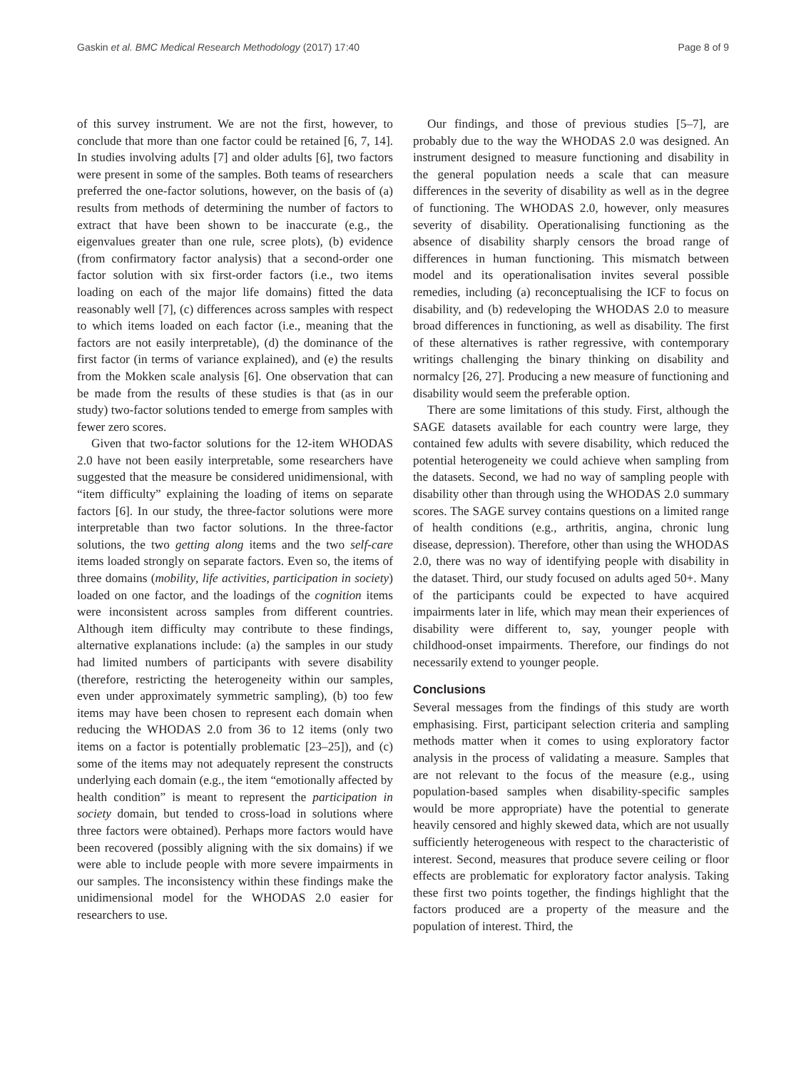Gaskin et al. BMC Medical Research Methodology (2017) 17:40 Page 8 of 9
of this survey instrument. We are not the first, however, to conclude that more than one factor could be retained [6, 7, 14]. In studies involving adults [7] and older adults [6], two factors were present in some of the samples. Both teams of researchers preferred the one-factor solutions, however, on the basis of (a) results from methods of determining the number of factors to extract that have been shown to be inaccurate (e.g., the eigenvalues greater than one rule, scree plots), (b) evidence (from confirmatory factor analysis) that a second-order one factor solution with six first-order factors (i.e., two items loading on each of the major life domains) fitted the data reasonably well [7], (c) differences across samples with respect to which items loaded on each factor (i.e., meaning that the factors are not easily interpretable), (d) the dominance of the first factor (in terms of variance explained), and (e) the results from the Mokken scale analysis [6]. One observation that can be made from the results of these studies is that (as in our study) two-factor solutions tended to emerge from samples with fewer zero scores.
Given that two-factor solutions for the 12-item WHODAS 2.0 have not been easily interpretable, some researchers have suggested that the measure be considered unidimensional, with “item difficulty” explaining the loading of items on separate factors [6]. In our study, the three-factor solutions were more interpretable than two factor solutions. In the three-factor solutions, the two getting along items and the two self-care items loaded strongly on separate factors. Even so, the items of three domains (mobility, life activities, participation in society) loaded on one factor, and the loadings of the cognition items were inconsistent across samples from different countries. Although item difficulty may contribute to these findings, alternative explanations include: (a) the samples in our study had limited numbers of participants with severe disability (therefore, restricting the heterogeneity within our samples, even under approximately symmetric sampling), (b) too few items may have been chosen to represent each domain when reducing the WHODAS 2.0 from 36 to 12 items (only two items on a factor is potentially problematic [23–25]), and (c) some of the items may not adequately represent the constructs underlying each domain (e.g., the item “emotionally affected by health condition” is meant to represent the participation in society domain, but tended to cross-load in solutions where three factors were obtained). Perhaps more factors would have been recovered (possibly aligning with the six domains) if we were able to include people with more severe impairments in our samples. The inconsistency within these findings make the unidimensional model for the WHODAS 2.0 easier for researchers to use.
Our findings, and those of previous studies [5–7], are probably due to the way the WHODAS 2.0 was designed. An instrument designed to measure functioning and disability in the general population needs a scale that can measure differences in the severity of disability as well as in the degree of functioning. The WHODAS 2.0, however, only measures severity of disability. Operationalising functioning as the absence of disability sharply censors the broad range of differences in human functioning. This mismatch between model and its operationalisation invites several possible remedies, including (a) reconceptualising the ICF to focus on disability, and (b) redeveloping the WHODAS 2.0 to measure broad differences in functioning, as well as disability. The first of these alternatives is rather regressive, with contemporary writings challenging the binary thinking on disability and normalcy [26, 27]. Producing a new measure of functioning and disability would seem the preferable option.
There are some limitations of this study. First, although the SAGE datasets available for each country were large, they contained few adults with severe disability, which reduced the potential heterogeneity we could achieve when sampling from the datasets. Second, we had no way of sampling people with disability other than through using the WHODAS 2.0 summary scores. The SAGE survey contains questions on a limited range of health conditions (e.g., arthritis, angina, chronic lung disease, depression). Therefore, other than using the WHODAS 2.0, there was no way of identifying people with disability in the dataset. Third, our study focused on adults aged 50+. Many of the participants could be expected to have acquired impairments later in life, which may mean their experiences of disability were different to, say, younger people with childhood-onset impairments. Therefore, our findings do not necessarily extend to younger people.
Conclusions
Several messages from the findings of this study are worth emphasising. First, participant selection criteria and sampling methods matter when it comes to using exploratory factor analysis in the process of validating a measure. Samples that are not relevant to the focus of the measure (e.g., using population-based samples when disability-specific samples would be more appropriate) have the potential to generate heavily censored and highly skewed data, which are not usually sufficiently heterogeneous with respect to the characteristic of interest. Second, measures that produce severe ceiling or floor effects are problematic for exploratory factor analysis. Taking these first two points together, the findings highlight that the factors produced are a property of the measure and the population of interest. Third, the